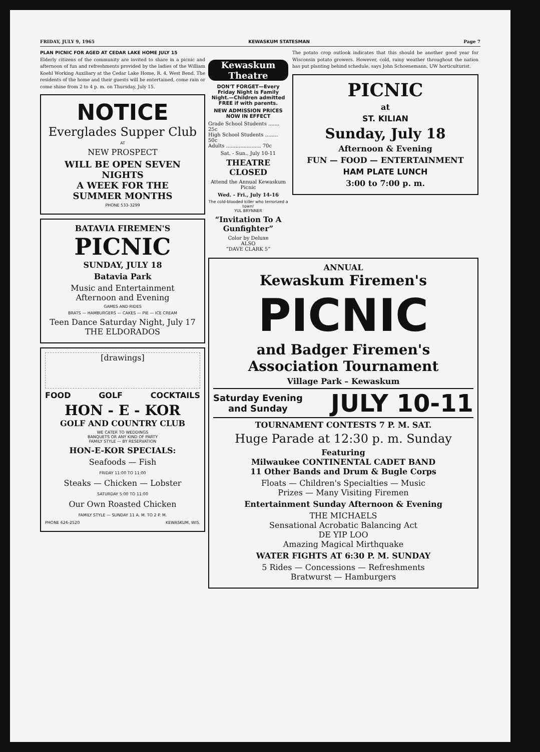FRIDAY, JULY 9, 1965 KEWASKUM STATESMAN Page 7
PLAN PICNIC FOR AGED AT CEDAR LAKE HOME JULY 15
Elderly citizens of the community are invited to share in a picnic and afternoon of fun and refreshments provided by the ladies of the William Koehl Working Auxiliary at the Cedar Lake Home, R. 4, West Bend. The residents of the home and their guests will be entertained, come rain or come shine from 2 to 4 p. m. on Thursday, July 15.
NOTICE
Everglades Supper Club
AT
NEW PROSPECT
WILL BE OPEN SEVEN NIGHTS
A WEEK FOR THE
SUMMER MONTHS
PHONE 533-3299
BATAVIA FIREMEN'S
PICNIC
SUNDAY, JULY 18
Batavia Park
Music and Entertainment
Afternoon and Evening
GAMES AND RIDES
BRATS — HAMBURGERS — CAKES — PIE — ICE CREAM
Teen Dance Saturday Night, July 17
THE ELDORADOS
[drawings]
FOOD GOLF COCKTAILS
HON - E - KOR
GOLF AND COUNTRY CLUB
WE CATER TO WEDDINGS
BANQUETS OR ANY KIND OF PARTY
FAMILY STYLE — BY RESERVATION
HON-E-KOR SPECIALS:
Seafoods — Fish
FRIDAY 11:00 TO 11:00
Steaks — Chicken — Lobster
SATURDAY 5:00 TO 11:00
Our Own Roasted Chicken
FAMILY STYLE — SUNDAY 11 A. M. TO 2 P. M.
PHONE 626-2520 KEWASKUM, WIS.
Kewaskum Theatre
DON'T FORGET—Every Friday Night is Family Night.—Children admitted FREE if with parents.
NEW ADMISSION PRICES NOW IN EFFECT
Grade School Students ....... 25c
High School Students ........ 50c
Adults ...................... 70c
Sat. - Sun., July 10-11
THEATRE CLOSED
Attend the Annual Kewaskum Picnic
Wed. - Fri., July 14-16
The cold-blooded killer who terrorized a town!
YUL BRYNNER
“Invitation To A Gunfighter”
Color by Deluxe
ALSO
“DAVE CLARK 5”
The potato crop outlook indicates that this should be another good year for Wisconsin potato growers. However, cold, rainy weather throughout the nation has put planting behind schedule, says John Schoenemann, UW horticulturist.
PICNIC
at
ST. KILIAN
Sunday, July 18
Afternoon & Evening
FUN — FOOD — ENTERTAINMENT
HAM PLATE LUNCH
3:00 to 7:00 p. m.
ANNUAL
Kewaskum Firemen's
PICNIC
and Badger Firemen's
Association Tournament
Village Park – Kewaskum
Saturday Evening
and Sunday JULY 10-11
TOURNAMENT CONTESTS 7 P. M. SAT.
Huge Parade at 12:30 p. m. Sunday
Featuring
Milwaukee CONTINENTAL CADET BAND
11 Other Bands and Drum & Bugle Corps
Floats — Children's Specialties — Music
Prizes — Many Visiting Firemen
Entertainment Sunday Afternoon & Evening
THE MICHAELS
Sensational Acrobatic Balancing Act
DE YIP LOO
Amazing Magical Mirthquake
WATER FIGHTS AT 6:30 P. M. SUNDAY
5 Rides — Concessions — Refreshments
Bratwurst — Hamburgers